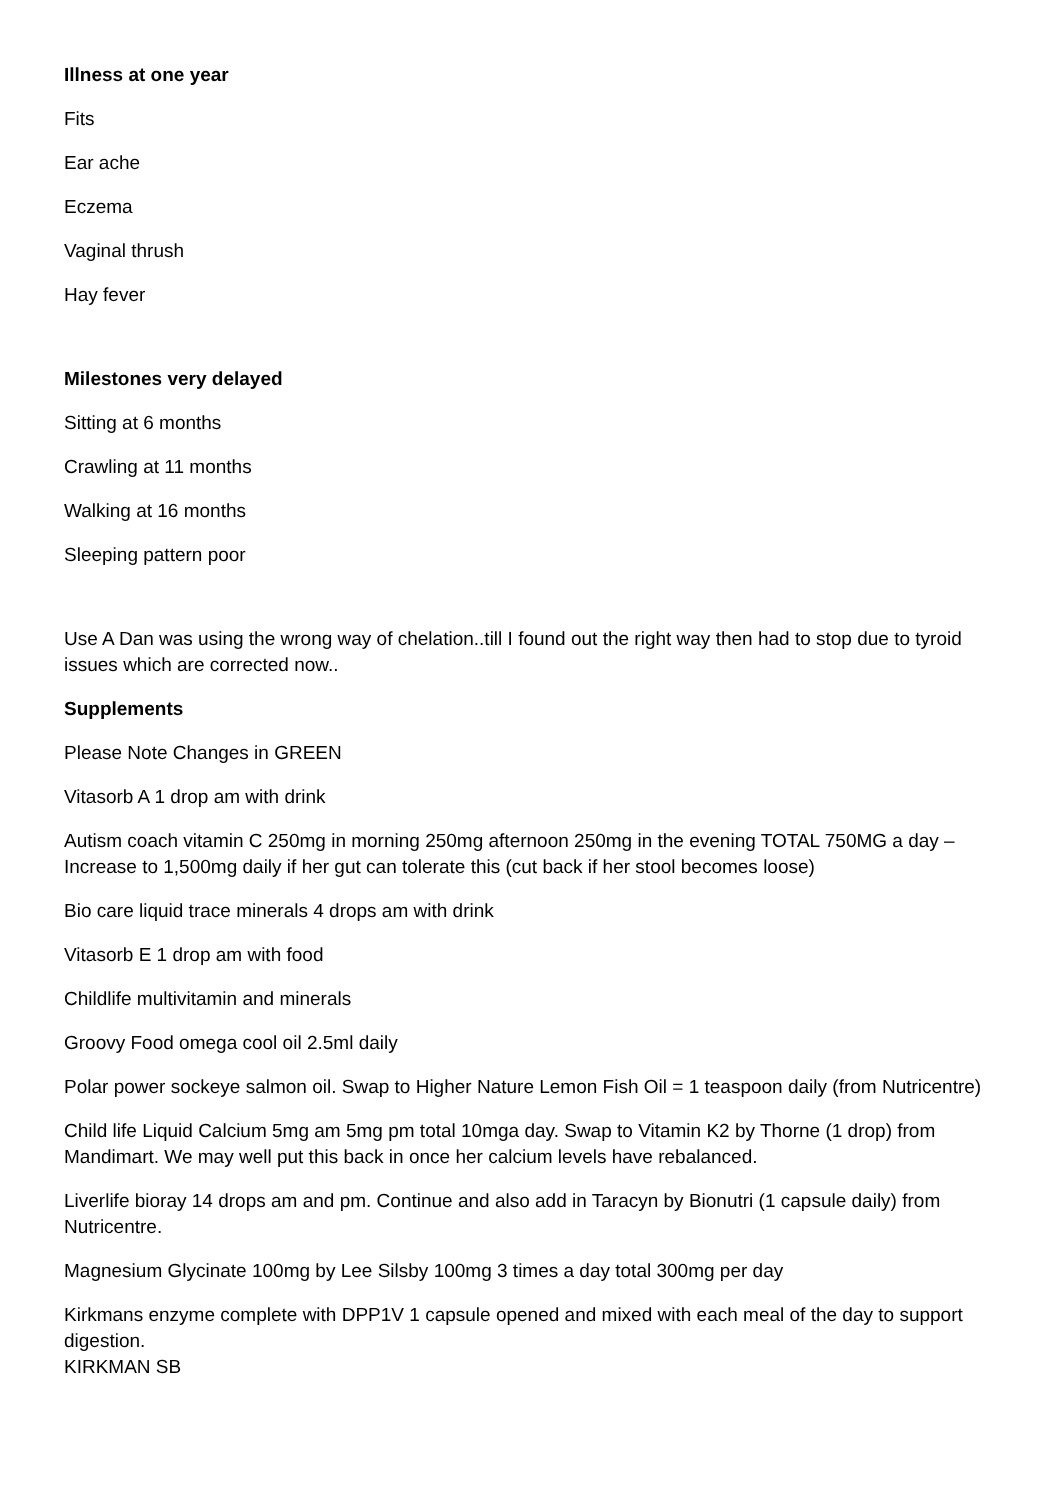Illness at one year
Fits
Ear ache
Eczema
Vaginal thrush
Hay fever
Milestones very delayed
Sitting at 6 months
Crawling at 11 months
Walking at 16 months
Sleeping pattern poor
Use A Dan was using the wrong way of chelation..till I found out the right way then had to stop due to tyroid issues which are corrected now..
Supplements
Please Note Changes in GREEN
Vitasorb A 1 drop am with drink
Autism coach vitamin C 250mg in morning 250mg afternoon 250mg in the evening TOTAL 750MG a day – Increase to 1,500mg daily if her gut can tolerate this (cut back if her stool becomes loose)
Bio care liquid trace minerals 4 drops am with drink
Vitasorb E 1 drop am with food
Childlife multivitamin and minerals
Groovy Food omega cool oil 2.5ml daily
Polar power sockeye salmon oil. Swap to Higher Nature Lemon Fish Oil = 1 teaspoon daily (from Nutricentre)
Child life Liquid Calcium 5mg am 5mg pm total 10mga day. Swap to Vitamin K2 by Thorne (1 drop) from Mandimart. We may well put this back in once her calcium levels have rebalanced.
Liverlife bioray 14 drops am and pm. Continue and also add in Taracyn by Bionutri (1 capsule daily) from Nutricentre.
Magnesium Glycinate 100mg by Lee Silsby 100mg 3 times a day total 300mg per day
Kirkmans enzyme complete with DPP1V 1 capsule opened and mixed with each meal of the day to support digestion.
KIRKMAN SB